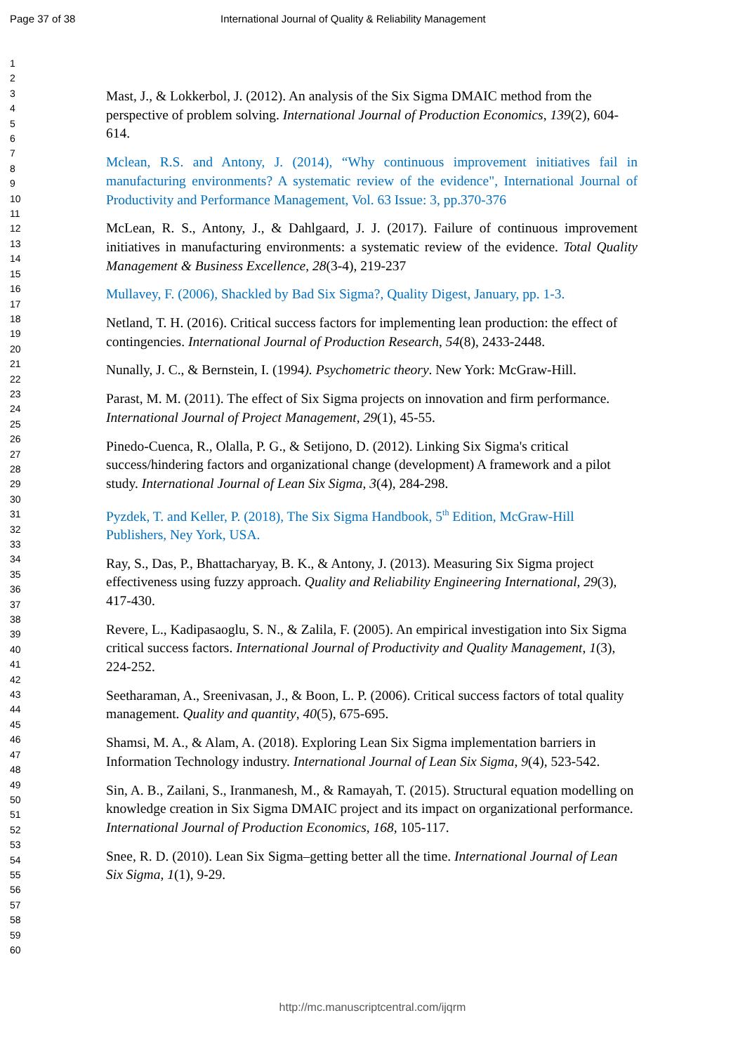Page 37 of 38 International Journal of Quality & Reliability Management
1
2
3
4
5
6
7
8
9
10
11
12
13
14
15
16
17
18
19
20
21
22
23
24
25
26
27
28
29
30
31
32
33
34
35
36
37
38
39
40
41
42
43
44
45
46
47
48
49
50
51
52
53
54
55
56
57
58
59
60
Mast, J., & Lokkerbol, J. (2012). An analysis of the Six Sigma DMAIC method from the perspective of problem solving. International Journal of Production Economics, 139(2), 604-614.
Mclean, R.S. and Antony, J. (2014), “Why continuous improvement initiatives fail in manufacturing environments? A systematic review of the evidence", International Journal of Productivity and Performance Management, Vol. 63 Issue: 3, pp.370-376
McLean, R. S., Antony, J., & Dahlgaard, J. J. (2017). Failure of continuous improvement initiatives in manufacturing environments: a systematic review of the evidence. Total Quality Management & Business Excellence, 28(3-4), 219-237
Mullavey, F. (2006), Shackled by Bad Six Sigma?, Quality Digest, January, pp. 1-3.
Netland, T. H. (2016). Critical success factors for implementing lean production: the effect of contingencies. International Journal of Production Research, 54(8), 2433-2448.
Nunally, J. C., & Bernstein, I. (1994). Psychometric theory. New York: McGraw-Hill.
Parast, M. M. (2011). The effect of Six Sigma projects on innovation and firm performance. International Journal of Project Management, 29(1), 45-55.
Pinedo-Cuenca, R., Olalla, P. G., & Setijono, D. (2012). Linking Six Sigma's critical success/hindering factors and organizational change (development) A framework and a pilot study. International Journal of Lean Six Sigma, 3(4), 284-298.
Pyzdek, T. and Keller, P. (2018), The Six Sigma Handbook, 5<sup>th</sup> Edition, McGraw-Hill Publishers, Ney York, USA.
Ray, S., Das, P., Bhattacharyay, B. K., & Antony, J. (2013). Measuring Six Sigma project effectiveness using fuzzy approach. Quality and Reliability Engineering International, 29(3), 417-430.
Revere, L., Kadipasaoglu, S. N., & Zalila, F. (2005). An empirical investigation into Six Sigma critical success factors. International Journal of Productivity and Quality Management, 1(3), 224-252.
Seetharaman, A., Sreenivasan, J., & Boon, L. P. (2006). Critical success factors of total quality management. Quality and quantity, 40(5), 675-695.
Shamsi, M. A., & Alam, A. (2018). Exploring Lean Six Sigma implementation barriers in Information Technology industry. International Journal of Lean Six Sigma, 9(4), 523-542.
Sin, A. B., Zailani, S., Iranmanesh, M., & Ramayah, T. (2015). Structural equation modelling on knowledge creation in Six Sigma DMAIC project and its impact on organizational performance. International Journal of Production Economics, 168, 105-117.
Snee, R. D. (2010). Lean Six Sigma–getting better all the time. International Journal of Lean Six Sigma, 1(1), 9-29.
http://mc.manuscriptcentral.com/ijqrm